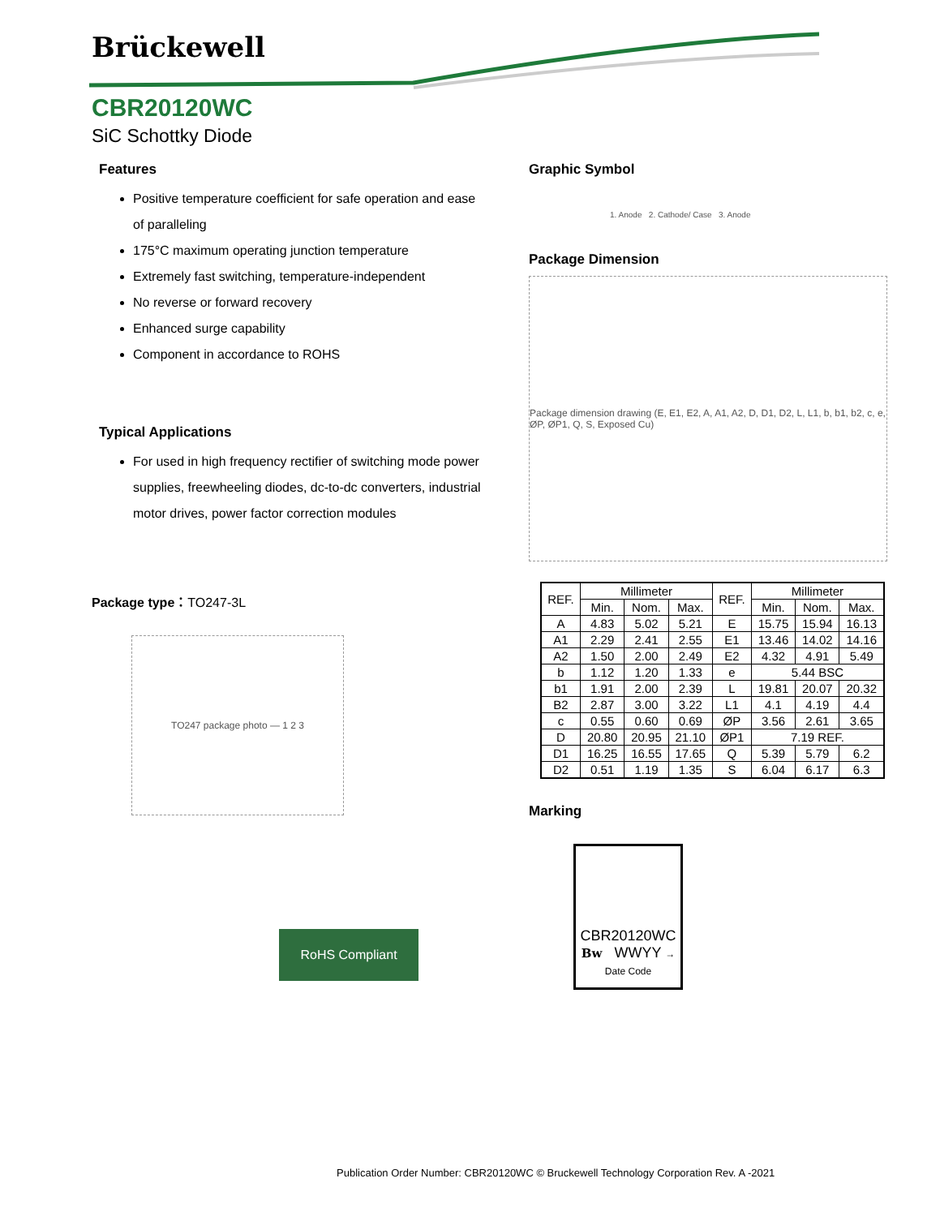Brückewell
CBR20120WC
SiC Schottky Diode
Features
Positive temperature coefficient for safe operation and ease of paralleling
175°C maximum operating junction temperature
Extremely fast switching, temperature-independent
No reverse or forward recovery
Enhanced surge capability
Component in accordance to ROHS
Typical Applications
For used in high frequency rectifier of switching mode power supplies, freewheeling diodes, dc-to-dc converters, industrial motor drives, power factor correction modules
Package type：TO247-3L
TO247 package photo — 1 2 3
RoHS Compliant
Graphic Symbol
1. Anode 2. Cathode/ Case 3. Anode
Package Dimension
Package dimension drawing (E, E1, E2, A, A1, A2, D, D1, D2, L, L1, b, b1, b2, c, e, ØP, ØP1, Q, S, Exposed Cu)
| REF. | Millimeter | | | REF. | Millimeter | | |
| --- | --- | --- | --- | --- | --- | --- | --- |
| | Min. | Nom. | Max. | | Min. | Nom. | Max. |
| A | 4.83 | 5.02 | 5.21 | E | 15.75 | 15.94 | 16.13 |
| A1 | 2.29 | 2.41 | 2.55 | E1 | 13.46 | 14.02 | 14.16 |
| A2 | 1.50 | 2.00 | 2.49 | E2 | 4.32 | 4.91 | 5.49 |
| b | 1.12 | 1.20 | 1.33 | e | 5.44 BSC | | |
| b1 | 1.91 | 2.00 | 2.39 | L | 19.81 | 20.07 | 20.32 |
| B2 | 2.87 | 3.00 | 3.22 | L1 | 4.1 | 4.19 | 4.4 |
| c | 0.55 | 0.60 | 0.69 | ØP | 3.56 | 2.61 | 3.65 |
| D | 20.80 | 20.95 | 21.10 | ØP1 | 7.19 REF. | | |
| D1 | 16.25 | 16.55 | 17.65 | Q | 5.39 | 5.79 | 6.2 |
| D2 | 0.51 | 1.19 | 1.35 | S | 6.04 | 6.17 | 6.3 |
Marking
CBR20120WC
Bw WWYY → Date Code
Publication Order Number: CBR20120WC © Bruckewell Technology Corporation Rev. A -2021